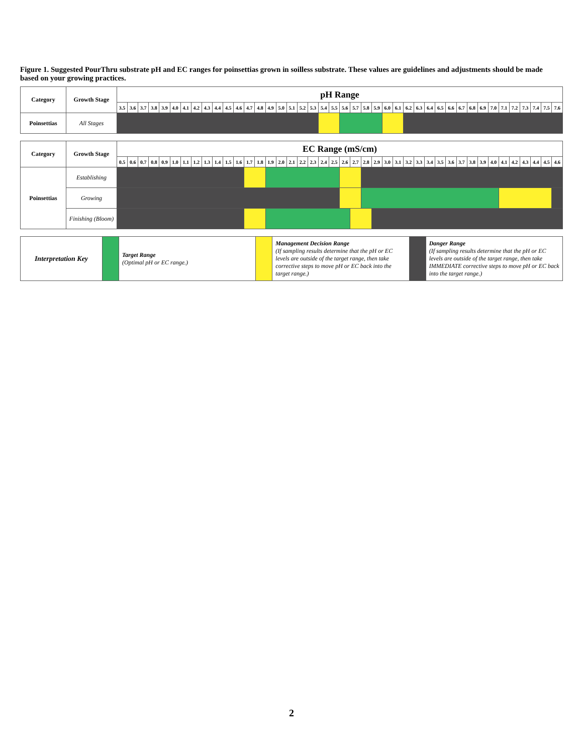Figure 1. Suggested PourThru substrate pH and EC ranges for poinsettias grown in soilless substrate. These values are guidelines and adjustments should be made based on your growing practices.
| Category | Growth Stage | pH Range | | | | | | | | | | | | | | | | | | | | | | | | | | | | | | | | | | | | | | | | | |
| --- | --- | --- | --- | --- | --- | --- | --- | --- | --- | --- | --- | --- | --- | --- | --- | --- | --- | --- | --- | --- | --- | --- | --- | --- | --- | --- | --- | --- | --- | --- | --- | --- | --- | --- | --- | --- | --- | --- | --- | --- | --- | --- | --- |
| | | 3.5 | 3.6 | 3.7 | 3.8 | 3.9 | 4.0 | 4.1 | 4.2 | 4.3 | 4.4 | 4.5 | 4.6 | 4.7 | 4.8 | 4.9 | 5.0 | 5.1 | 5.2 | 5.3 | 5.4 | 5.5 | 5.6 | 5.7 | 5.8 | 5.9 | 6.0 | 6.1 | 6.2 | 6.3 | 6.4 | 6.5 | 6.6 | 6.7 | 6.8 | 6.9 | 7.0 | 7.1 | 7.2 | 7.3 | 7.4 | 7.5 | 7.6 |
| Poinsettias | All Stages | | | | | | | | | | | | | | | | | | | | | | | | | | | | | | | | | | | | | | | | | | |
| Category | Growth Stage | EC Range (mS/cm) | | | | | | | | | | | | | | | | | | | | | | | | | | | | | | | | | | | | | | | | | |
| --- | --- | --- | --- | --- | --- | --- | --- | --- | --- | --- | --- | --- | --- | --- | --- | --- | --- | --- | --- | --- | --- | --- | --- | --- | --- | --- | --- | --- | --- | --- | --- | --- | --- | --- | --- | --- | --- | --- | --- | --- | --- | --- | --- |
| | | 0.5 | 0.6 | 0.7 | 0.8 | 0.9 | 1.0 | 1.1 | 1.2 | 1.3 | 1.4 | 1.5 | 1.6 | 1.7 | 1.8 | 1.9 | 2.0 | 2.1 | 2.2 | 2.3 | 2.4 | 2.5 | 2.6 | 2.7 | 2.8 | 2.9 | 3.0 | 3.1 | 3.2 | 3.3 | 3.4 | 3.5 | 3.6 | 3.7 | 3.8 | 3.9 | 4.0 | 4.1 | 4.2 | 4.3 | 4.4 | 4.5 | 4.6 |
| Poinsettias | Establishing | | | | | | | | | | | | | | | | | | | | | | | | | | | | | | | | | | | | | | | | | | |
| | Growing | | | | | | | | | | | | | | | | | | | | | | | | | | | | | | | | | | | | | | | | | | |
| | Finishing (Bloom) | | | | | | | | | | | | | | | | | | | | | | | | | | | | | | | | | | | | | | | | | | |
| Interpretation Key | | Target Range (Optimal pH or EC range.) | | Management Decision Range (If sampling results determine that the pH or EC levels are outside of the target range, then take corrective steps to move pH or EC back into the target range.) | | Danger Range (If sampling results determine that the pH or EC levels are outside of the target range, then take IMMEDIATE corrective steps to move pH or EC back into the target range.) |
2